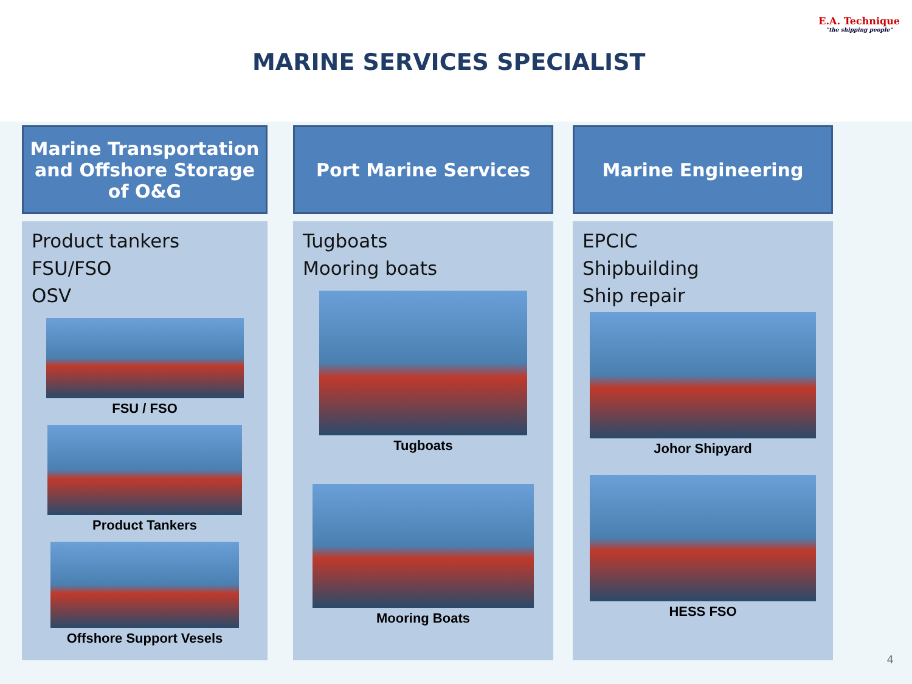E.A. Technique
"the shipping people"
MARINE SERVICES SPECIALIST
Marine Transportation and Offshore Storage of O&G
Product tankers
FSU/FSO
OSV
FSU / FSO
Product Tankers
Offshore Support Vesels
Port Marine Services
Tugboats
Mooring boats
Tugboats
Mooring Boats
Marine Engineering
EPCIC
Shipbuilding
Ship repair
Johor Shipyard
HESS FSO
4